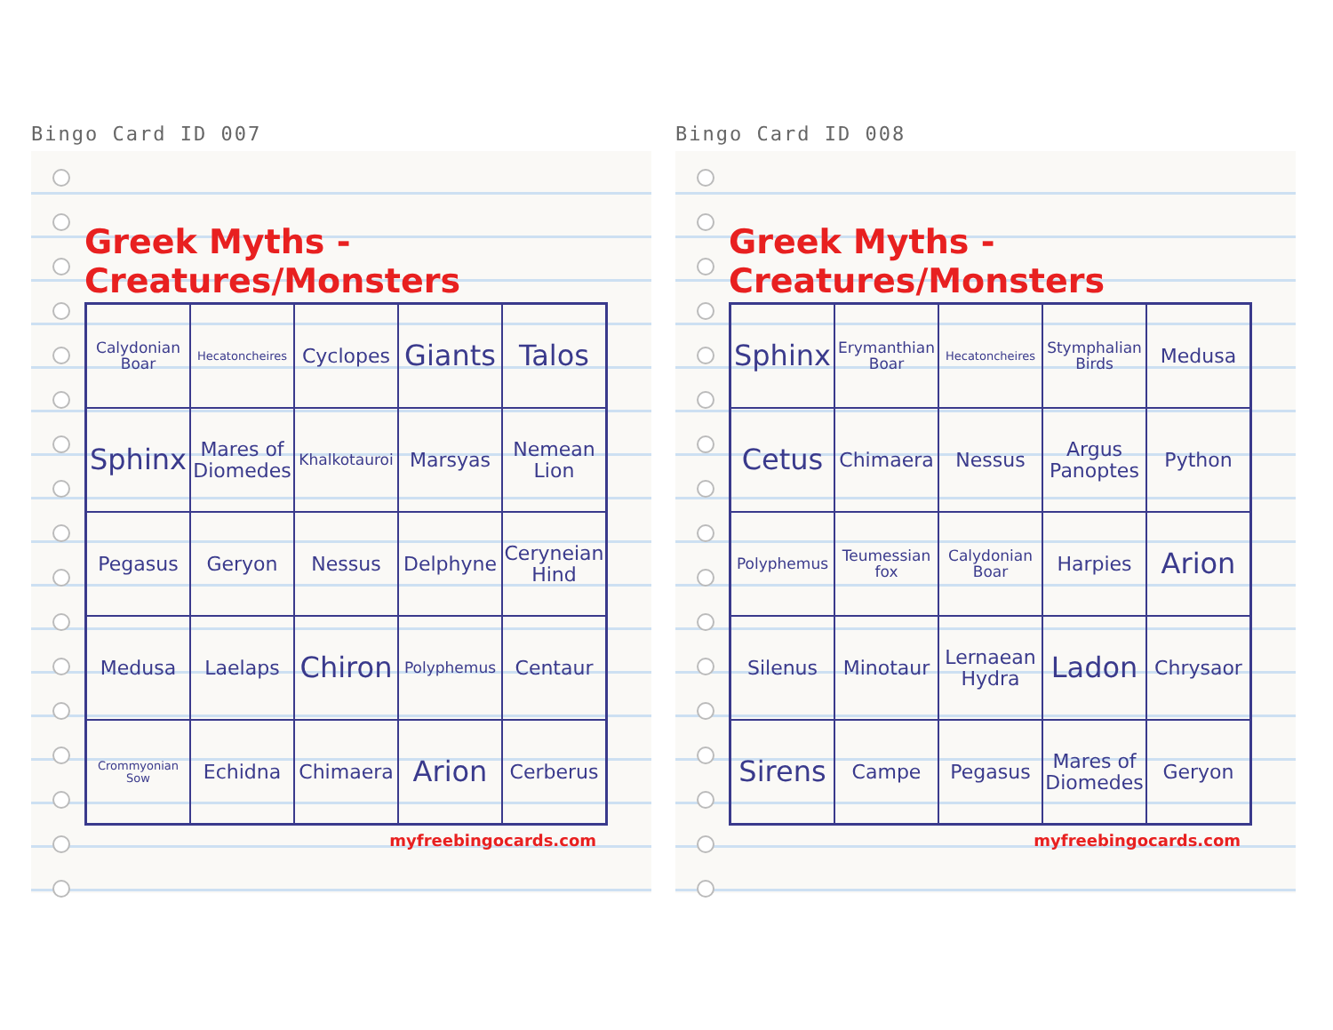Bingo Card ID 007
Greek Myths - Creatures/Monsters
| Calydonian Boar | Hecatoncheires | Cyclopes | Giants | Talos |
| Sphinx | Mares of Diomedes | Khalkotauroi | Marsyas | Nemean Lion |
| Pegasus | Geryon | Nessus | Delphyne | Ceryneian Hind |
| Medusa | Laelaps | Chiron | Polyphemus | Centaur |
| Crommyonian Sow | Echidna | Chimaera | Arion | Cerberus |
myfreebingocards.com
Bingo Card ID 008
Greek Myths - Creatures/Monsters
| Sphinx | Erymanthian Boar | Hecatoncheires | Stymphalian Birds | Medusa |
| Cetus | Chimaera | Nessus | Argus Panoptes | Python |
| Polyphemus | Teumessian fox | Calydonian Boar | Harpies | Arion |
| Silenus | Minotaur | Lernaean Hydra | Ladon | Chrysaor |
| Sirens | Campe | Pegasus | Mares of Diomedes | Geryon |
myfreebingocards.com